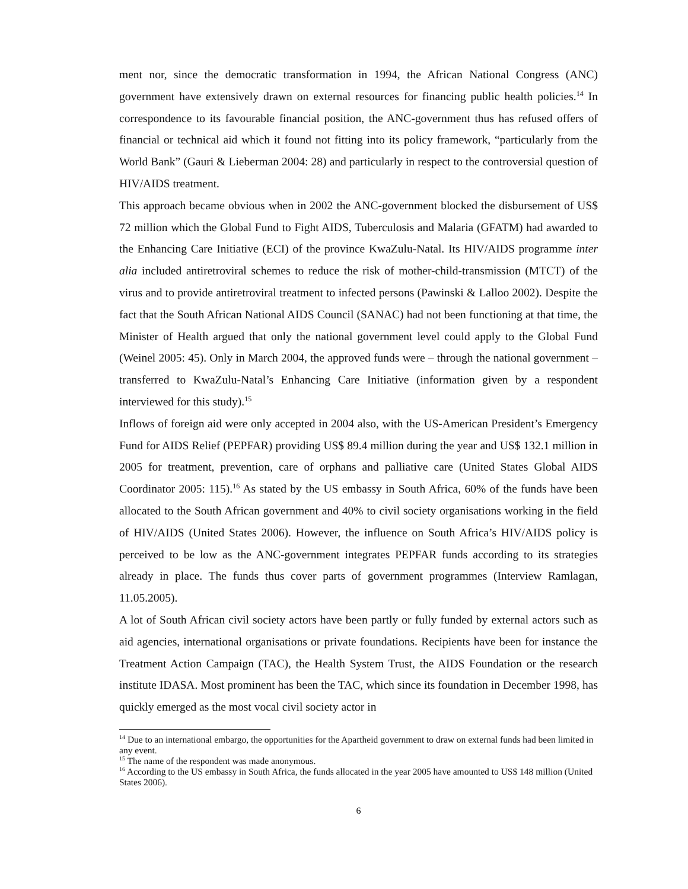ment nor, since the democratic transformation in 1994, the African National Congress (ANC) government have extensively drawn on external resources for financing public health policies.<sup>14</sup> In correspondence to its favourable financial position, the ANC-government thus has refused offers of financial or technical aid which it found not fitting into its policy framework, “particularly from the World Bank” (Gauri & Lieberman 2004: 28) and particularly in respect to the controversial question of HIV/AIDS treatment.
This approach became obvious when in 2002 the ANC-government blocked the disbursement of US$ 72 million which the Global Fund to Fight AIDS, Tuberculosis and Malaria (GFATM) had awarded to the Enhancing Care Initiative (ECI) of the province KwaZulu-Natal. Its HIV/AIDS programme inter alia included antiretroviral schemes to reduce the risk of mother-child-transmission (MTCT) of the virus and to provide antiretroviral treatment to infected persons (Pawinski & Lalloo 2002). Despite the fact that the South African National AIDS Council (SANAC) had not been functioning at that time, the Minister of Health argued that only the national government level could apply to the Global Fund (Weinel 2005: 45). Only in March 2004, the approved funds were – through the national government – transferred to KwaZulu-Natal’s Enhancing Care Initiative (information given by a respondent interviewed for this study).<sup>15</sup>
Inflows of foreign aid were only accepted in 2004 also, with the US-American President’s Emergency Fund for AIDS Relief (PEPFAR) providing US$ 89.4 million during the year and US$ 132.1 million in 2005 for treatment, prevention, care of orphans and palliative care (United States Global AIDS Coordinator 2005: 115).<sup>16</sup> As stated by the US embassy in South Africa, 60% of the funds have been allocated to the South African government and 40% to civil society organisations working in the field of HIV/AIDS (United States 2006). However, the influence on South Africa’s HIV/AIDS policy is perceived to be low as the ANC-government integrates PEPFAR funds according to its strategies already in place. The funds thus cover parts of government programmes (Interview Ramlagan, 11.05.2005).
A lot of South African civil society actors have been partly or fully funded by external actors such as aid agencies, international organisations or private foundations. Recipients have been for instance the Treatment Action Campaign (TAC), the Health System Trust, the AIDS Foundation or the research institute IDASA. Most prominent has been the TAC, which since its foundation in December 1998, has quickly emerged as the most vocal civil society actor in
<sup>14</sup> Due to an international embargo, the opportunities for the Apartheid government to draw on external funds had been limited in any event.
<sup>15</sup> The name of the respondent was made anonymous.
<sup>16</sup> According to the US embassy in South Africa, the funds allocated in the year 2005 have amounted to US$ 148 million (United States 2006).
6